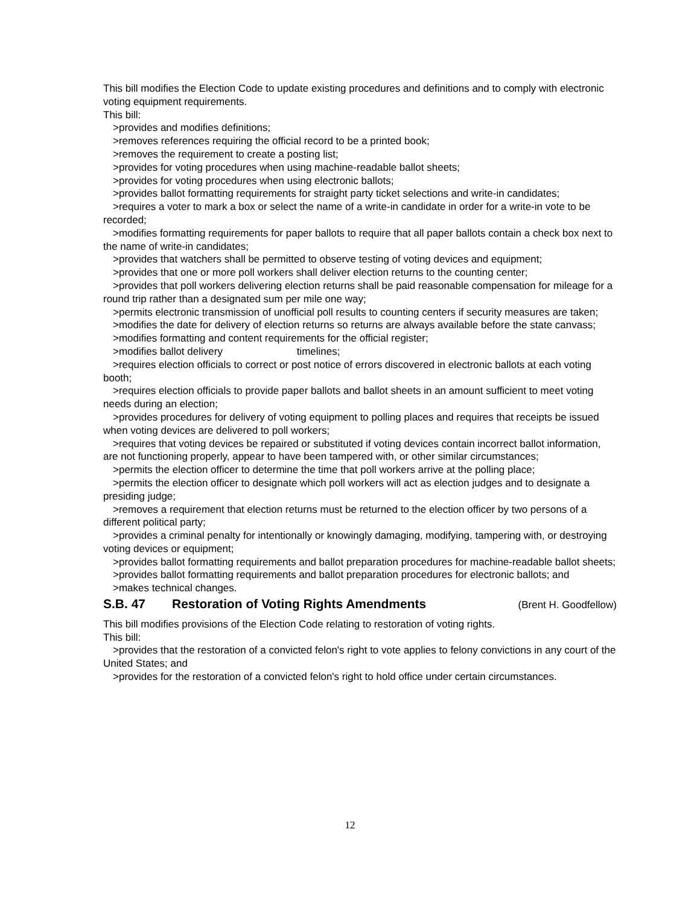This bill modifies the Election Code to update existing procedures and definitions and to comply with electronic voting equipment requirements.
This bill:
>provides and modifies definitions;
>removes references requiring the official record to be a printed book;
>removes the requirement to create a posting list;
>provides for voting procedures when using machine-readable ballot sheets;
>provides for voting procedures when using electronic ballots;
>provides ballot formatting requirements for straight party ticket selections and write-in candidates;
>requires a voter to mark a box or select the name of a write-in candidate in order for a write-in vote to be recorded;
>modifies formatting requirements for paper ballots to require that all paper ballots contain a check box next to the name of write-in candidates;
>provides that watchers shall be permitted to observe testing of voting devices and equipment;
>provides that one or more poll workers shall deliver election returns to the counting center;
>provides that poll workers delivering election returns shall be paid reasonable compensation for mileage for a round trip rather than a designated sum per mile one way;
>permits electronic transmission of unofficial poll results to counting centers if security measures are taken;
>modifies the date for delivery of election returns so returns are always available before the state canvass;
>modifies formatting and content requirements for the official register;
>modifies ballot delivery timelines;
>requires election officials to correct or post notice of errors discovered in electronic ballots at each voting booth;
>requires election officials to provide paper ballots and ballot sheets in an amount sufficient to meet voting needs during an election;
>provides procedures for delivery of voting equipment to polling places and requires that receipts be issued when voting devices are delivered to poll workers;
>requires that voting devices be repaired or substituted if voting devices contain incorrect ballot information, are not functioning properly, appear to have been tampered with, or other similar circumstances;
>permits the election officer to determine the time that poll workers arrive at the polling place;
>permits the election officer to designate which poll workers will act as election judges and to designate a presiding judge;
>removes a requirement that election returns must be returned to the election officer by two persons of a different political party;
>provides a criminal penalty for intentionally or knowingly damaging, modifying, tampering with, or destroying voting devices or equipment;
>provides ballot formatting requirements and ballot preparation procedures for machine-readable ballot sheets;
>provides ballot formatting requirements and ballot preparation procedures for electronic ballots; and
>makes technical changes.
S.B. 47 Restoration of Voting Rights Amendments (Brent H. Goodfellow)
This bill modifies provisions of the Election Code relating to restoration of voting rights.
This bill:
>provides that the restoration of a convicted felon's right to vote applies to felony convictions in any court of the United States; and
>provides for the restoration of a convicted felon's right to hold office under certain circumstances.
12